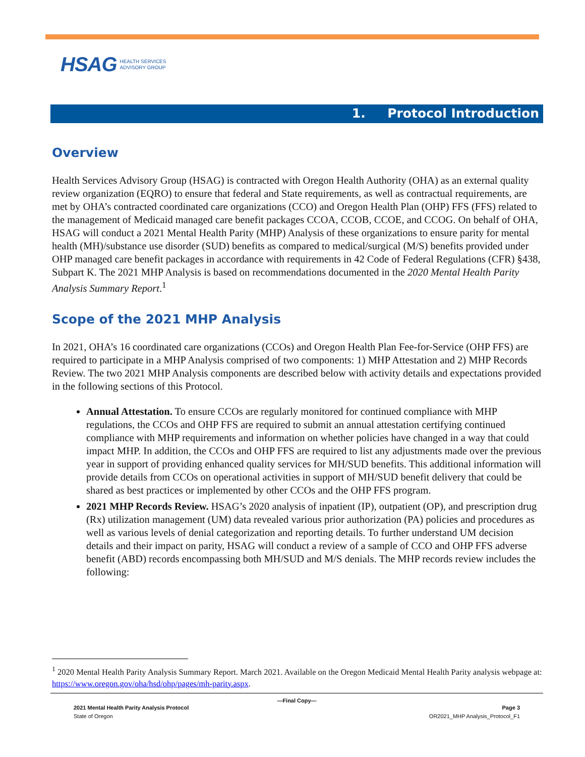HSAG HEALTH SERVICES
ADVISORY GROUP
1. Protocol Introduction
Overview
Health Services Advisory Group (HSAG) is contracted with Oregon Health Authority (OHA) as an external quality review organization (EQRO) to ensure that federal and State requirements, as well as contractual requirements, are met by OHA’s contracted coordinated care organizations (CCO) and Oregon Health Plan (OHP) FFS (FFS) related to the management of Medicaid managed care benefit packages CCOA, CCOB, CCOE, and CCOG. On behalf of OHA, HSAG will conduct a 2021 Mental Health Parity (MHP) Analysis of these organizations to ensure parity for mental health (MH)/substance use disorder (SUD) benefits as compared to medical/surgical (M/S) benefits provided under OHP managed care benefit packages in accordance with requirements in 42 Code of Federal Regulations (CFR) §438, Subpart K. The 2021 MHP Analysis is based on recommendations documented in the 2020 Mental Health Parity Analysis Summary Report.<sup>1</sup>
Scope of the 2021 MHP Analysis
In 2021, OHA’s 16 coordinated care organizations (CCOs) and Oregon Health Plan Fee-for-Service (OHP FFS) are required to participate in a MHP Analysis comprised of two components: 1) MHP Attestation and 2) MHP Records Review. The two 2021 MHP Analysis components are described below with activity details and expectations provided in the following sections of this Protocol.
Annual Attestation. To ensure CCOs are regularly monitored for continued compliance with MHP regulations, the CCOs and OHP FFS are required to submit an annual attestation certifying continued compliance with MHP requirements and information on whether policies have changed in a way that could impact MHP. In addition, the CCOs and OHP FFS are required to list any adjustments made over the previous year in support of providing enhanced quality services for MH/SUD benefits. This additional information will provide details from CCOs on operational activities in support of MH/SUD benefit delivery that could be shared as best practices or implemented by other CCOs and the OHP FFS program.
2021 MHP Records Review. HSAG’s 2020 analysis of inpatient (IP), outpatient (OP), and prescription drug (Rx) utilization management (UM) data revealed various prior authorization (PA) policies and procedures as well as various levels of denial categorization and reporting details. To further understand UM decision details and their impact on parity, HSAG will conduct a review of a sample of CCO and OHP FFS adverse benefit (ABD) records encompassing both MH/SUD and M/S denials. The MHP records review includes the following:
<sup>1</sup> 2020 Mental Health Parity Analysis Summary Report. March 2021. Available on the Oregon Medicaid Mental Health Parity analysis webpage at: https://www.oregon.gov/oha/hsd/ohp/pages/mh-parity.aspx.
—Final Copy—
2021 Mental Health Parity Analysis Protocol Page 3
State of Oregon OR2021_MHP Analysis_Protocol_F1